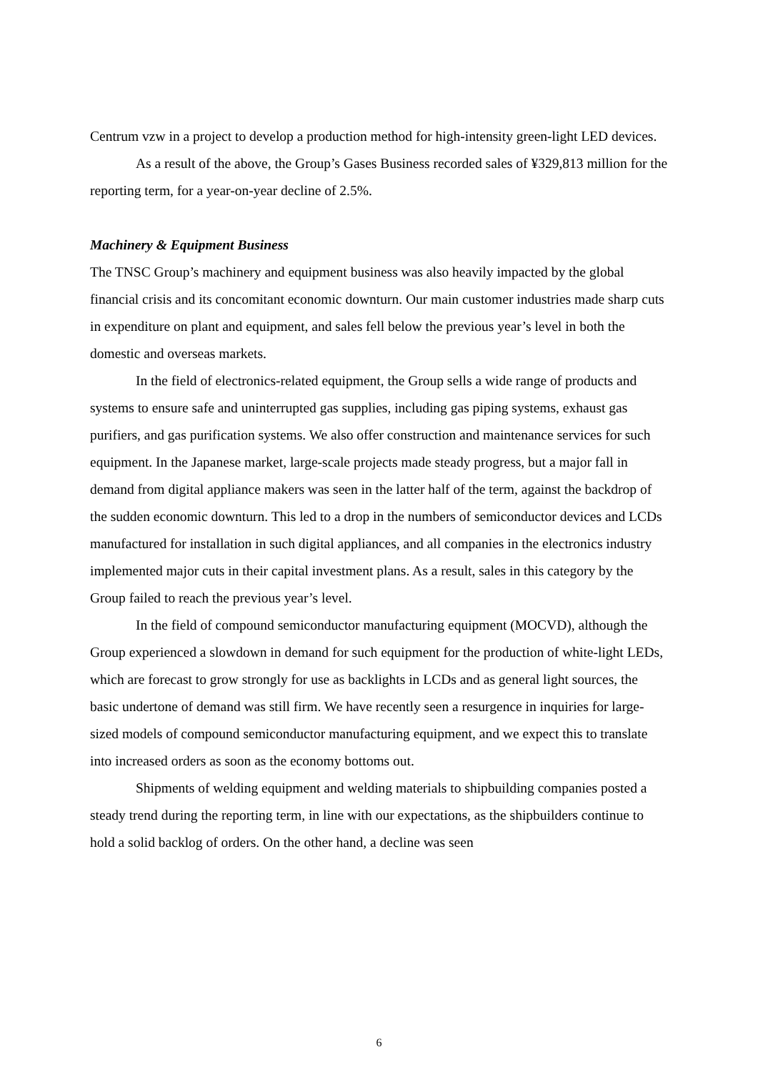Centrum vzw in a project to develop a production method for high-intensity green-light LED devices.
As a result of the above, the Group’s Gases Business recorded sales of ¥329,813 million for the reporting term, for a year-on-year decline of 2.5%.
Machinery & Equipment Business
The TNSC Group’s machinery and equipment business was also heavily impacted by the global financial crisis and its concomitant economic downturn. Our main customer industries made sharp cuts in expenditure on plant and equipment, and sales fell below the previous year’s level in both the domestic and overseas markets.
In the field of electronics-related equipment, the Group sells a wide range of products and systems to ensure safe and uninterrupted gas supplies, including gas piping systems, exhaust gas purifiers, and gas purification systems. We also offer construction and maintenance services for such equipment. In the Japanese market, large-scale projects made steady progress, but a major fall in demand from digital appliance makers was seen in the latter half of the term, against the backdrop of the sudden economic downturn. This led to a drop in the numbers of semiconductor devices and LCDs manufactured for installation in such digital appliances, and all companies in the electronics industry implemented major cuts in their capital investment plans. As a result, sales in this category by the Group failed to reach the previous year’s level.
In the field of compound semiconductor manufacturing equipment (MOCVD), although the Group experienced a slowdown in demand for such equipment for the production of white-light LEDs, which are forecast to grow strongly for use as backlights in LCDs and as general light sources, the basic undertone of demand was still firm. We have recently seen a resurgence in inquiries for large-sized models of compound semiconductor manufacturing equipment, and we expect this to translate into increased orders as soon as the economy bottoms out.
Shipments of welding equipment and welding materials to shipbuilding companies posted a steady trend during the reporting term, in line with our expectations, as the shipbuilders continue to hold a solid backlog of orders. On the other hand, a decline was seen
6